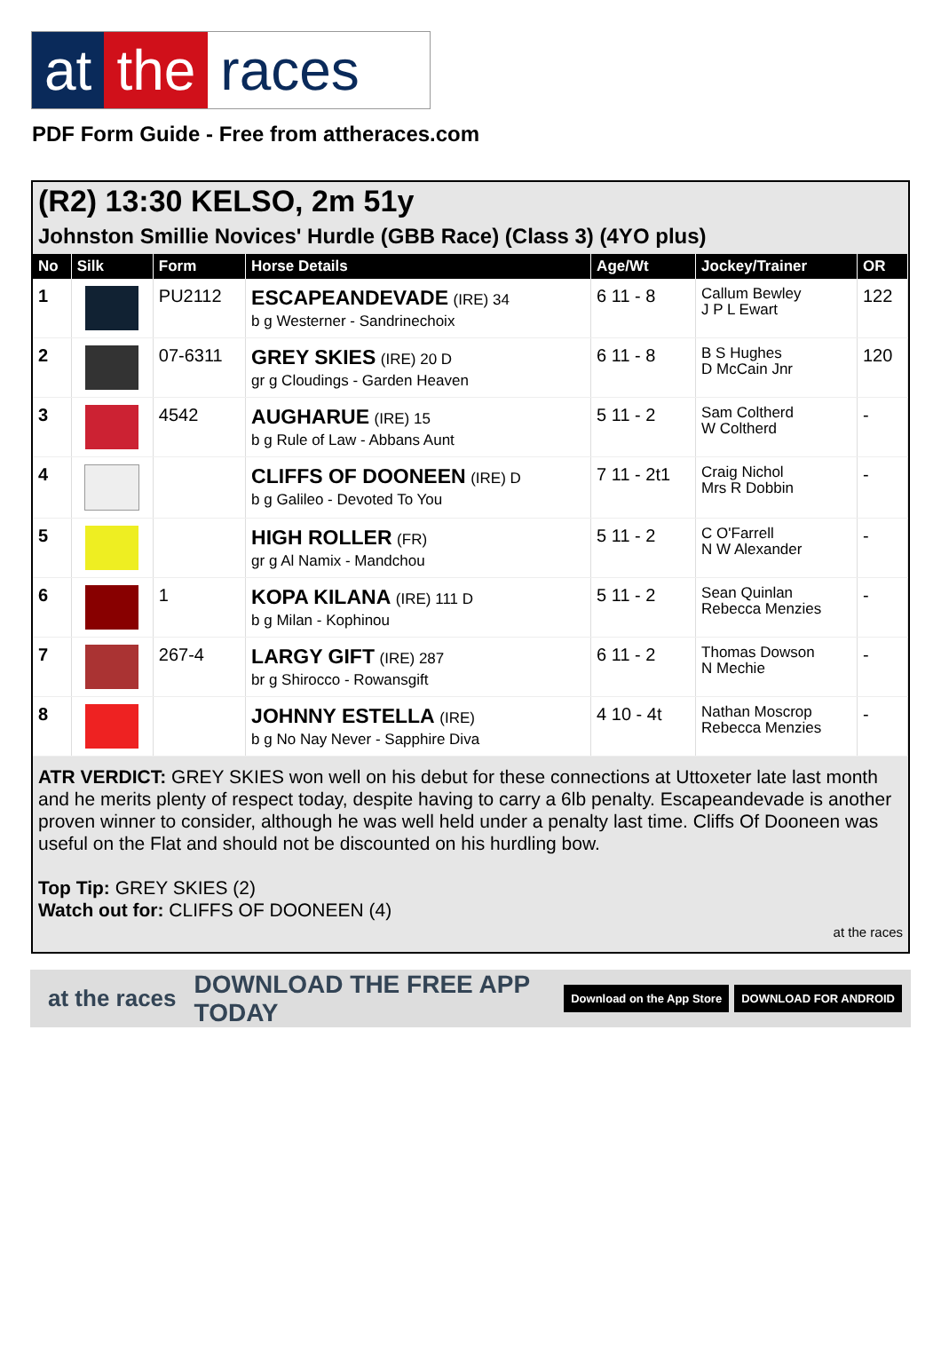at the races
PDF Form Guide - Free from attheraces.com
(R2) 13:30 KELSO, 2m 51y
Johnston Smillie Novices' Hurdle (GBB Race) (Class 3) (4YO plus)
| No | Silk | Form | Horse Details | Age/Wt | Jockey/Trainer | OR |
| --- | --- | --- | --- | --- | --- | --- |
| 1 | | PU2112 | ESCAPEANDEVADE (IRE) 34 b g Westerner - Sandrinechoix | 6 11 - 8 | Callum Bewley J P L Ewart | 122 |
| 2 | | 07-6311 | GREY SKIES (IRE) 20 D gr g Cloudings - Garden Heaven | 6 11 - 8 | B S Hughes D McCain Jnr | 120 |
| 3 | | 4542 | AUGHARUE (IRE) 15 b g Rule of Law - Abbans Aunt | 5 11 - 2 | Sam Coltherd W Coltherd | - |
| 4 | | | CLIFFS OF DOONEEN (IRE) D b g Galileo - Devoted To You | 7 11 - 2t1 | Craig Nichol Mrs R Dobbin | - |
| 5 | | | HIGH ROLLER (FR) gr g Al Namix - Mandchou | 5 11 - 2 | C O'Farrell N W Alexander | - |
| 6 | | 1 | KOPA KILANA (IRE) 111 D b g Milan - Kophinou | 5 11 - 2 | Sean Quinlan Rebecca Menzies | - |
| 7 | | 267-4 | LARGY GIFT (IRE) 287 br g Shirocco - Rowansgift | 6 11 - 2 | Thomas Dowson N Mechie | - |
| 8 | | | JOHNNY ESTELLA (IRE) b g No Nay Never - Sapphire Diva | 4 10 - 4t | Nathan Moscrop Rebecca Menzies | - |
ATR VERDICT: GREY SKIES won well on his debut for these connections at Uttoxeter late last month and he merits plenty of respect today, despite having to carry a 6lb penalty. Escapeandevade is another proven winner to consider, although he was well held under a penalty last time. Cliffs Of Dooneen was useful on the Flat and should not be discounted on his hurdling bow.
Top Tip: GREY SKIES (2)
Watch out for: CLIFFS OF DOONEEN (4)
at the races
at the races DOWNLOAD THE FREE APP TODAY Download on the App Store DOWNLOAD FOR ANDROID